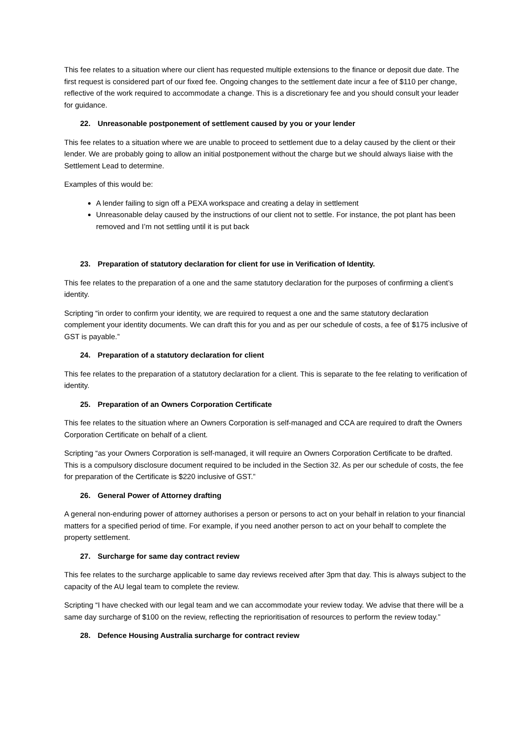This fee relates to a situation where our client has requested multiple extensions to the finance or deposit due date. The first request is considered part of our fixed fee. Ongoing changes to the settlement date incur a fee of $110 per change, reflective of the work required to accommodate a change. This is a discretionary fee and you should consult your leader for guidance.
22. Unreasonable postponement of settlement caused by you or your lender
This fee relates to a situation where we are unable to proceed to settlement due to a delay caused by the client or their lender. We are probably going to allow an initial postponement without the charge but we should always liaise with the Settlement Lead to determine.
Examples of this would be:
A lender failing to sign off a PEXA workspace and creating a delay in settlement
Unreasonable delay caused by the instructions of our client not to settle. For instance, the pot plant has been removed and I’m not settling until it is put back
23. Preparation of statutory declaration for client for use in Verification of Identity.
This fee relates to the preparation of a one and the same statutory declaration for the purposes of confirming a client’s identity.
Scripting “in order to confirm your identity, we are required to request a one and the same statutory declaration complement your identity documents. We can draft this for you and as per our schedule of costs, a fee of $175 inclusive of GST is payable.”
24. Preparation of a statutory declaration for client
This fee relates to the preparation of a statutory declaration for a client. This is separate to the fee relating to verification of identity.
25. Preparation of an Owners Corporation Certificate
This fee relates to the situation where an Owners Corporation is self-managed and CCA are required to draft the Owners Corporation Certificate on behalf of a client.
Scripting “as your Owners Corporation is self-managed, it will require an Owners Corporation Certificate to be drafted. This is a compulsory disclosure document required to be included in the Section 32. As per our schedule of costs, the fee for preparation of the Certificate is $220 inclusive of GST.”
26. General Power of Attorney drafting
A general non-enduring power of attorney authorises a person or persons to act on your behalf in relation to your financial matters for a specified period of time. For example, if you need another person to act on your behalf to complete the property settlement.
27. Surcharge for same day contract review
This fee relates to the surcharge applicable to same day reviews received after 3pm that day. This is always subject to the capacity of the AU legal team to complete the review.
Scripting “I have checked with our legal team and we can accommodate your review today. We advise that there will be a same day surcharge of $100 on the review, reflecting the reprioritisation of resources to perform the review today.”
28. Defence Housing Australia surcharge for contract review